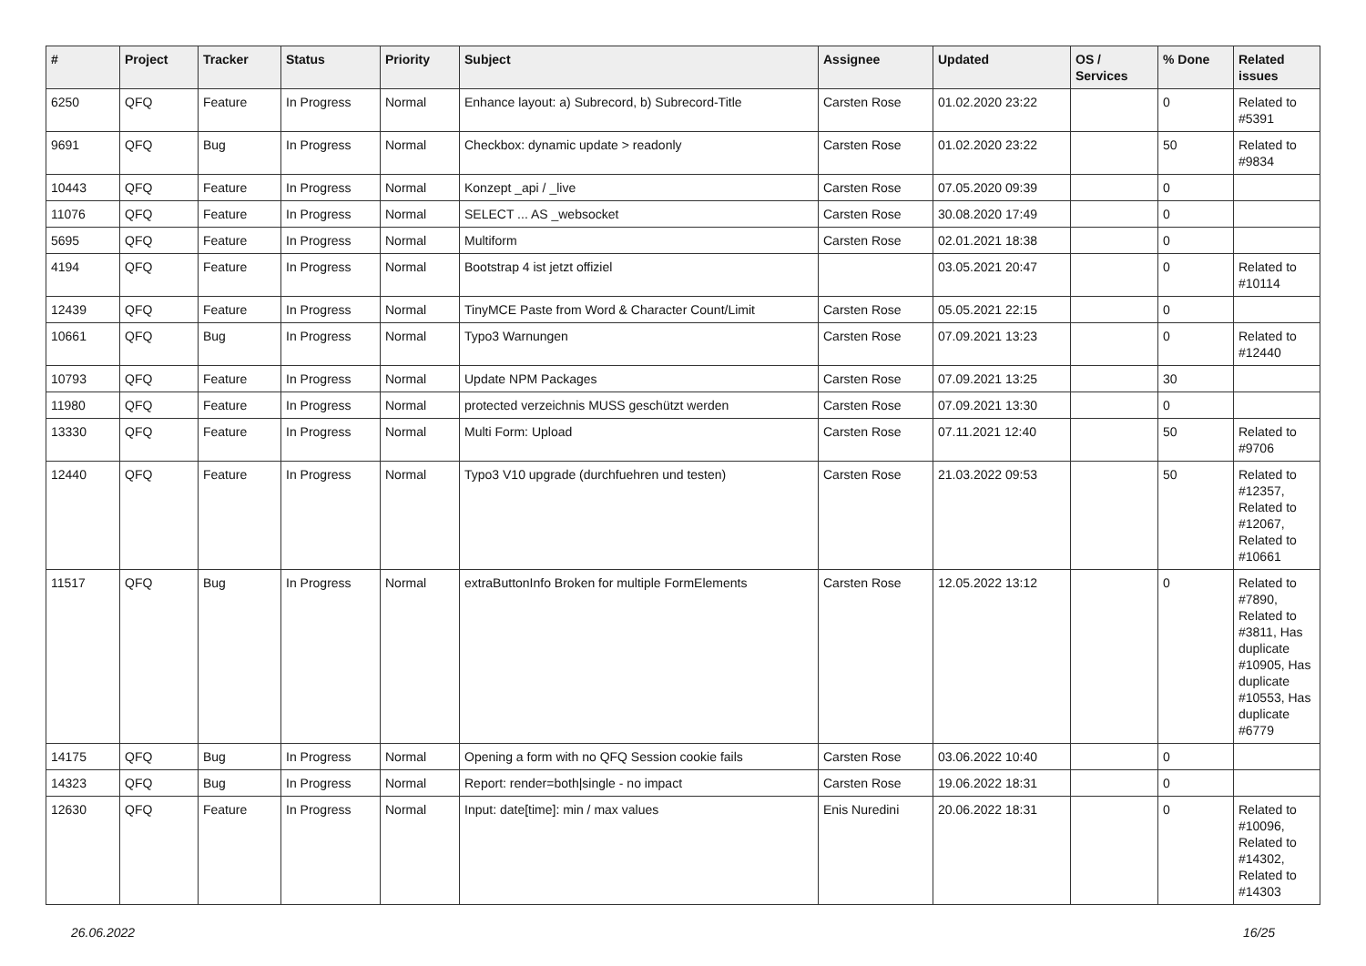| # | Project | Tracker | Status | Priority | Subject | Assignee | Updated | OS / Services | % Done | Related issues |
| --- | --- | --- | --- | --- | --- | --- | --- | --- | --- | --- |
| 6250 | QFQ | Feature | In Progress | Normal | Enhance layout: a) Subrecord, b) Subrecord-Title | Carsten Rose | 01.02.2020 23:22 | | 0 | Related to #5391 |
| 9691 | QFQ | Bug | In Progress | Normal | Checkbox: dynamic update > readonly | Carsten Rose | 01.02.2020 23:22 | | 50 | Related to #9834 |
| 10443 | QFQ | Feature | In Progress | Normal | Konzept _api / _live | Carsten Rose | 07.05.2020 09:39 | | 0 | |
| 11076 | QFQ | Feature | In Progress | Normal | SELECT ... AS _websocket | Carsten Rose | 30.08.2020 17:49 | | 0 | |
| 5695 | QFQ | Feature | In Progress | Normal | Multiform | Carsten Rose | 02.01.2021 18:38 | | 0 | |
| 4194 | QFQ | Feature | In Progress | Normal | Bootstrap 4 ist jetzt offiziel | | 03.05.2021 20:47 | | 0 | Related to #10114 |
| 12439 | QFQ | Feature | In Progress | Normal | TinyMCE Paste from Word & Character Count/Limit | Carsten Rose | 05.05.2021 22:15 | | 0 | |
| 10661 | QFQ | Bug | In Progress | Normal | Typo3 Warnungen | Carsten Rose | 07.09.2021 13:23 | | 0 | Related to #12440 |
| 10793 | QFQ | Feature | In Progress | Normal | Update NPM Packages | Carsten Rose | 07.09.2021 13:25 | | 30 | |
| 11980 | QFQ | Feature | In Progress | Normal | protected verzeichnis MUSS geschützt werden | Carsten Rose | 07.09.2021 13:30 | | 0 | |
| 13330 | QFQ | Feature | In Progress | Normal | Multi Form: Upload | Carsten Rose | 07.11.2021 12:40 | | 50 | Related to #9706 |
| 12440 | QFQ | Feature | In Progress | Normal | Typo3 V10 upgrade (durchfuehren und testen) | Carsten Rose | 21.03.2022 09:53 | | 50 | Related to #12357, Related to #12067, Related to #10661 |
| 11517 | QFQ | Bug | In Progress | Normal | extraButtonInfo Broken for multiple FormElements | Carsten Rose | 12.05.2022 13:12 | | 0 | Related to #7890, Related to #3811, Has duplicate #10905, Has duplicate #10553, Has duplicate #6779 |
| 14175 | QFQ | Bug | In Progress | Normal | Opening a form with no QFQ Session cookie fails | Carsten Rose | 03.06.2022 10:40 | | 0 | |
| 14323 | QFQ | Bug | In Progress | Normal | Report: render=both/single - no impact | Carsten Rose | 19.06.2022 18:31 | | 0 | |
| 12630 | QFQ | Feature | In Progress | Normal | Input: date[time]: min / max values | Enis Nuredini | 20.06.2022 18:31 | | 0 | Related to #10096, Related to #14302, Related to #14303 |
26.06.2022 16/25